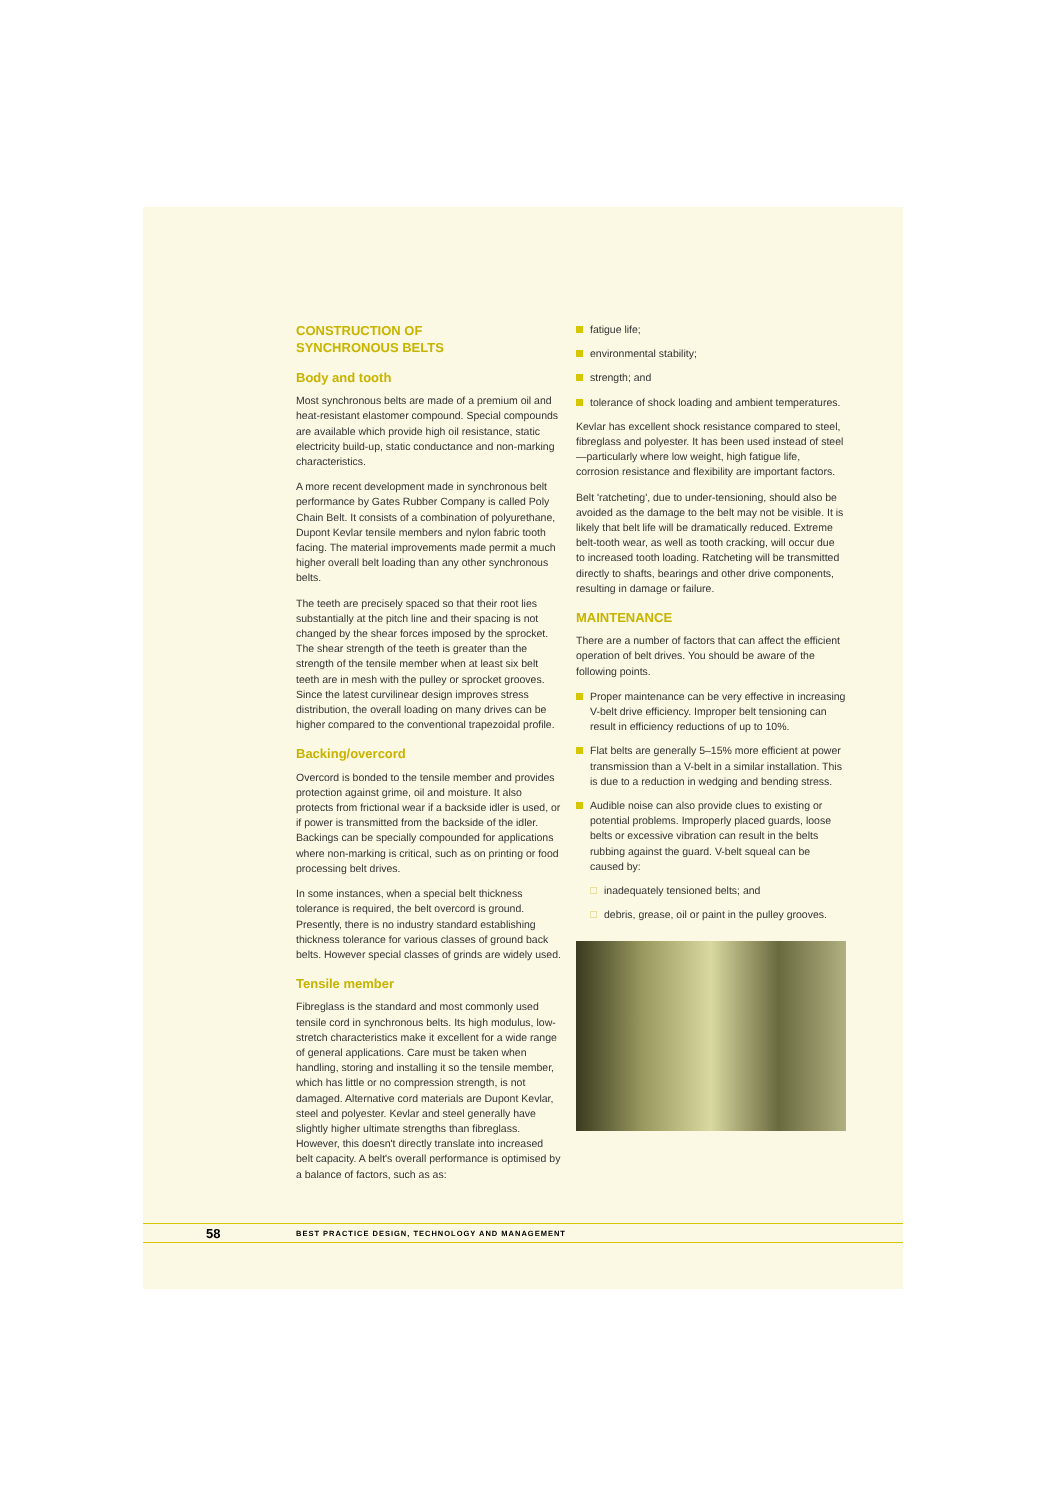CONSTRUCTION OF
SYNCHRONOUS BELTS
Body and tooth
Most synchronous belts are made of a premium oil and heat-resistant elastomer compound. Special compounds are available which provide high oil resistance, static electricity build-up, static conductance and non-marking characteristics.
A more recent development made in synchronous belt performance by Gates Rubber Company is called Poly Chain Belt. It consists of a combination of polyurethane, Dupont Kevlar tensile members and nylon fabric tooth facing. The material improvements made permit a much higher overall belt loading than any other synchronous belts.
The teeth are precisely spaced so that their root lies substantially at the pitch line and their spacing is not changed by the shear forces imposed by the sprocket. The shear strength of the teeth is greater than the strength of the tensile member when at least six belt teeth are in mesh with the pulley or sprocket grooves. Since the latest curvilinear design improves stress distribution, the overall loading on many drives can be higher compared to the conventional trapezoidal profile.
Backing/overcord
Overcord is bonded to the tensile member and provides protection against grime, oil and moisture. It also protects from frictional wear if a backside idler is used, or if power is transmitted from the backside of the idler. Backings can be specially compounded for applications where non-marking is critical, such as on printing or food processing belt drives.
In some instances, when a special belt thickness tolerance is required, the belt overcord is ground. Presently, there is no industry standard establishing thickness tolerance for various classes of ground back belts. However special classes of grinds are widely used.
Tensile member
Fibreglass is the standard and most commonly used tensile cord in synchronous belts. Its high modulus, low-stretch characteristics make it excellent for a wide range of general applications. Care must be taken when handling, storing and installing it so the tensile member, which has little or no compression strength, is not damaged. Alternative cord materials are Dupont Kevlar, steel and polyester. Kevlar and steel generally have slightly higher ultimate strengths than fibreglass. However, this doesn't directly translate into increased belt capacity. A belt's overall performance is optimised by a balance of factors, such as as:
fatigue life;
environmental stability;
strength; and
tolerance of shock loading and ambient temperatures.
Kevlar has excellent shock resistance compared to steel, fibreglass and polyester. It has been used instead of steel—particularly where low weight, high fatigue life, corrosion resistance and flexibility are important factors.
Belt 'ratcheting', due to under-tensioning, should also be avoided as the damage to the belt may not be visible. It is likely that belt life will be dramatically reduced. Extreme belt-tooth wear, as well as tooth cracking, will occur due to increased tooth loading. Ratcheting will be transmitted directly to shafts, bearings and other drive components, resulting in damage or failure.
MAINTENANCE
There are a number of factors that can affect the efficient operation of belt drives. You should be aware of the following points.
Proper maintenance can be very effective in increasing V-belt drive efficiency. Improper belt tensioning can result in efficiency reductions of up to 10%.
Flat belts are generally 5–15% more efficient at power transmission than a V-belt in a similar installation. This is due to a reduction in wedging and bending stress.
Audible noise can also provide clues to existing or potential problems. Improperly placed guards, loose belts or excessive vibration can result in the belts rubbing against the guard. V-belt squeal can be caused by:
inadequately tensioned belts; and
debris, grease, oil or paint in the pulley grooves.
58 BEST PRACTICE DESIGN, TECHNOLOGY AND MANAGEMENT